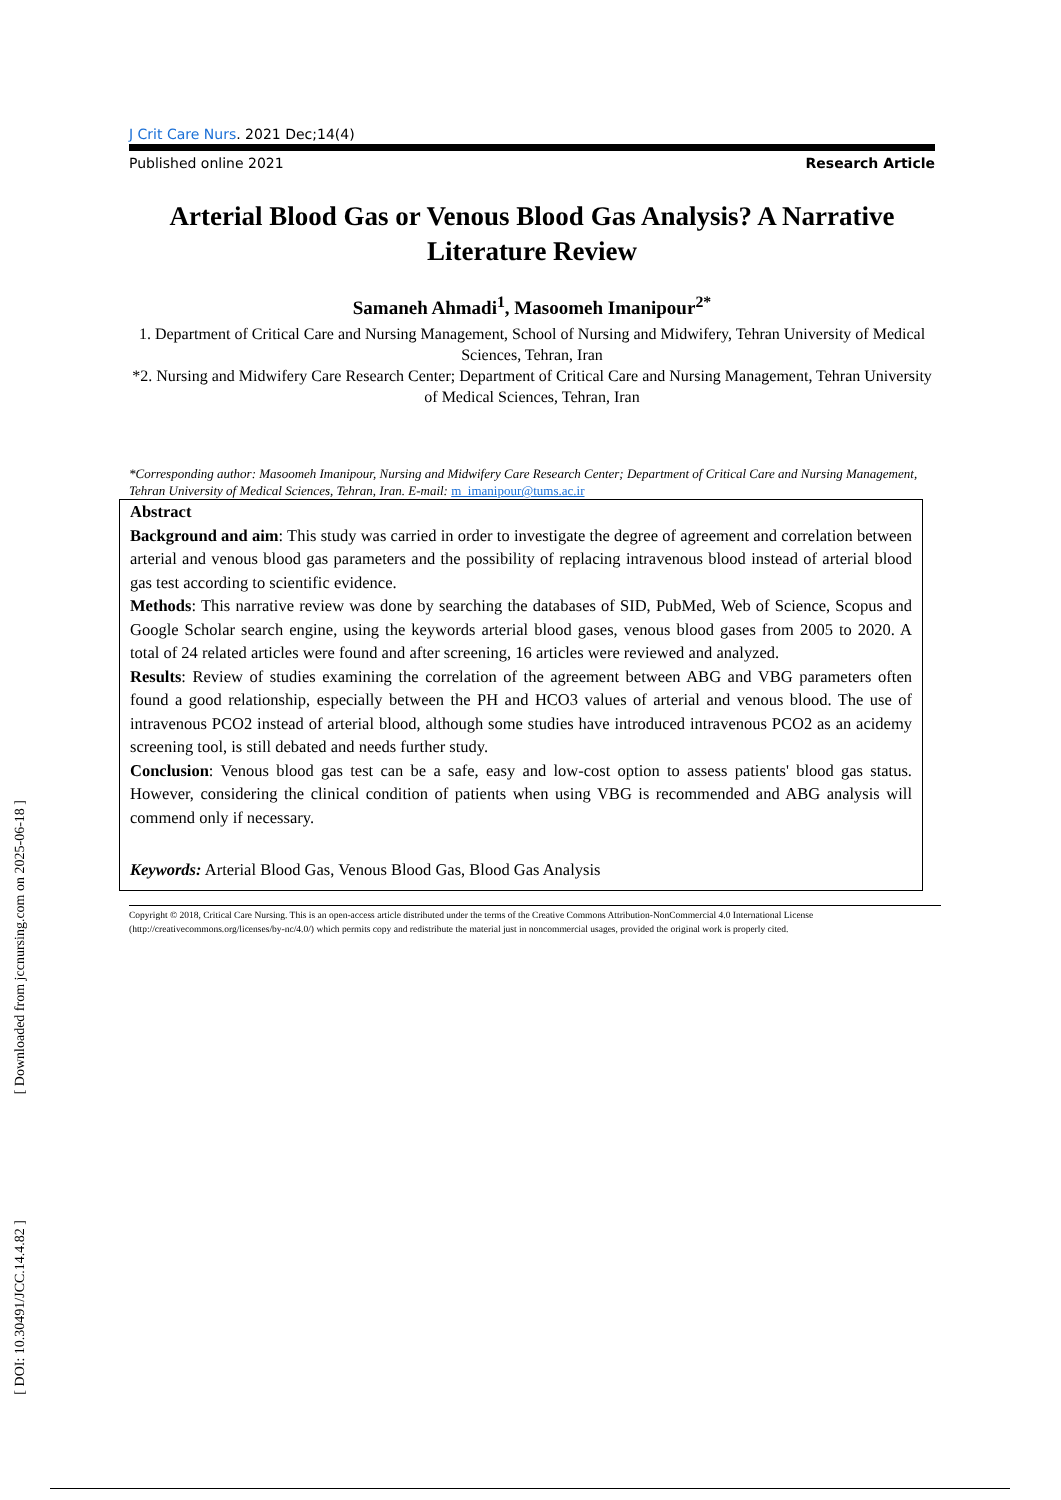J Crit Care Nurs. 2021 Dec;14(4)
Published online 2021 Research Article
Arterial Blood Gas or Venous Blood Gas Analysis? A Narrative Literature Review
Samaneh Ahmadi<sup>1</sup>, Masoomeh Imanipour<sup>2*</sup>
1. Department of Critical Care and Nursing Management, School of Nursing and Midwifery, Tehran University of Medical Sciences, Tehran, Iran
*2. Nursing and Midwifery Care Research Center; Department of Critical Care and Nursing Management, Tehran University of Medical Sciences, Tehran, Iran
*Corresponding author: Masoomeh Imanipour, Nursing and Midwifery Care Research Center; Department of Critical Care and Nursing Management, Tehran University of Medical Sciences, Tehran, Iran. E-mail: m_imanipour@tums.ac.ir
Abstract
Background and aim: This study was carried in order to investigate the degree of agreement and correlation between arterial and venous blood gas parameters and the possibility of replacing intravenous blood instead of arterial blood gas test according to scientific evidence.
Methods: This narrative review was done by searching the databases of SID, PubMed, Web of Science, Scopus and Google Scholar search engine, using the keywords arterial blood gases, venous blood gases from 2005 to 2020. A total of 24 related articles were found and after screening, 16 articles were reviewed and analyzed.
Results: Review of studies examining the correlation of the agreement between ABG and VBG parameters often found a good relationship, especially between the PH and HCO3 values of arterial and venous blood. The use of intravenous PCO2 instead of arterial blood, although some studies have introduced intravenous PCO2 as an acidemy screening tool, is still debated and needs further study.
Conclusion: Venous blood gas test can be a safe, easy and low-cost option to assess patients' blood gas status. However, considering the clinical condition of patients when using VBG is recommended and ABG analysis will commend only if necessary.
Keywords: Arterial Blood Gas, Venous Blood Gas, Blood Gas Analysis
Copyright © 2018, Critical Care Nursing. This is an open-access article distributed under the terms of the Creative Commons Attribution-NonCommercial 4.0 International License (http://creativecommons.org/licenses/by-nc/4.0/) which permits copy and redistribute the material just in noncommercial usages, provided the original work is properly cited.
[ Downloaded from jccnursing.com on 2025-06-18 ]
[ DOI: 10.30491/JCC.14.4.82 ]